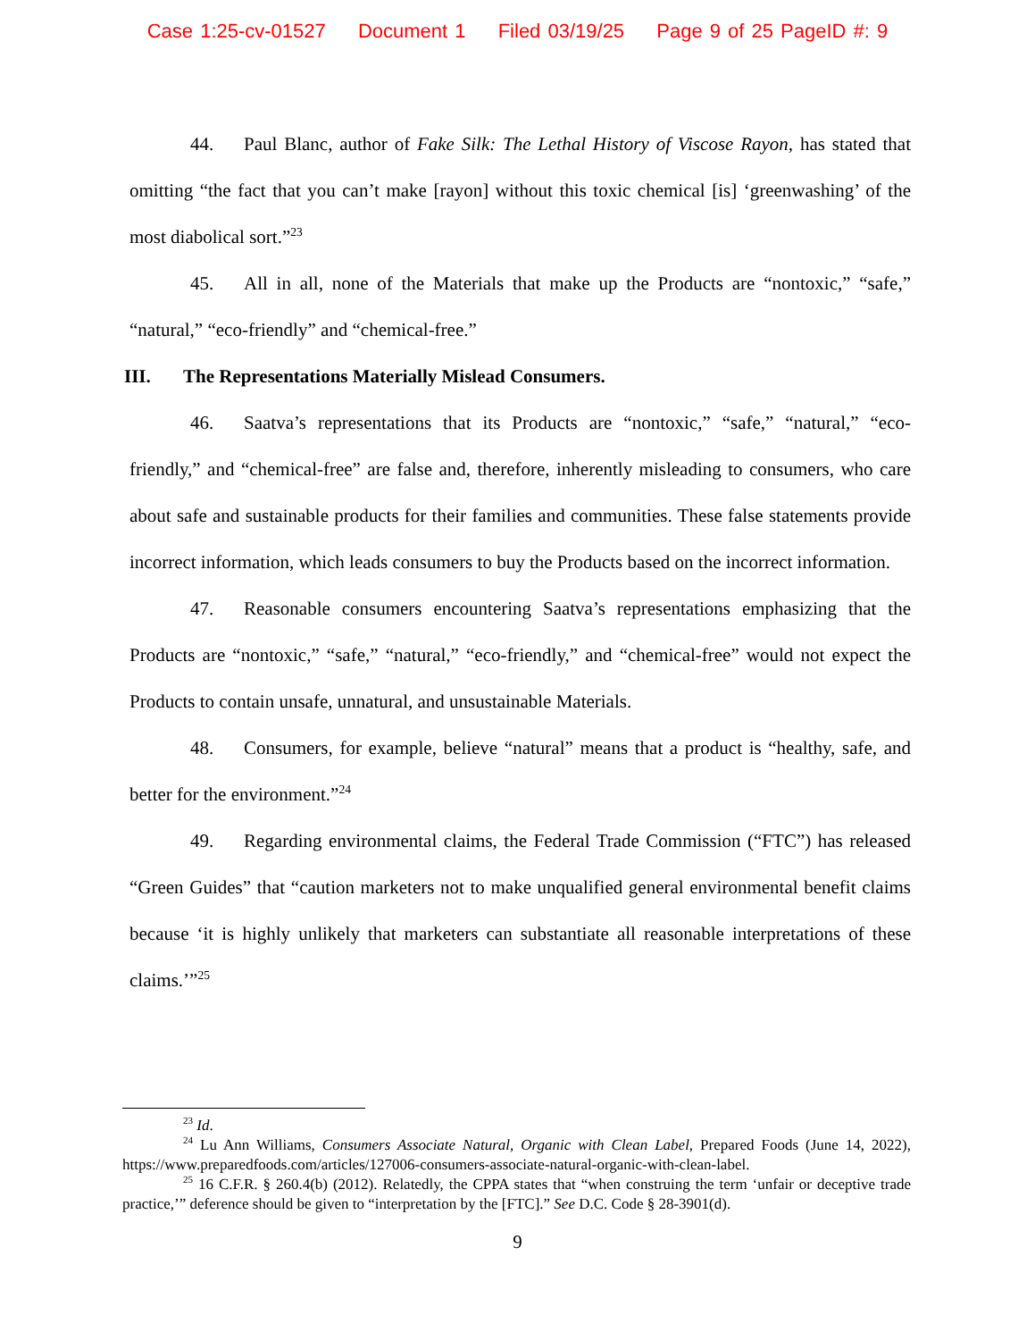Case 1:25-cv-01527 Document 1 Filed 03/19/25 Page 9 of 25 PageID #: 9
44. Paul Blanc, author of Fake Silk: The Lethal History of Viscose Rayon, has stated that omitting “the fact that you can’t make [rayon] without this toxic chemical [is] ‘greenwashing’ of the most diabolical sort.”<sup>23</sup>
45. All in all, none of the Materials that make up the Products are “nontoxic,” “safe,” “natural,” “eco-friendly” and “chemical-free.”
III. The Representations Materially Mislead Consumers.
46. Saatva’s representations that its Products are “nontoxic,” “safe,” “natural,” “eco-friendly,” and “chemical-free” are false and, therefore, inherently misleading to consumers, who care about safe and sustainable products for their families and communities. These false statements provide incorrect information, which leads consumers to buy the Products based on the incorrect information.
47. Reasonable consumers encountering Saatva’s representations emphasizing that the Products are “nontoxic,” “safe,” “natural,” “eco-friendly,” and “chemical-free” would not expect the Products to contain unsafe, unnatural, and unsustainable Materials.
48. Consumers, for example, believe “natural” means that a product is “healthy, safe, and better for the environment.”<sup>24</sup>
49. Regarding environmental claims, the Federal Trade Commission (“FTC”) has released “Green Guides” that “caution marketers not to make unqualified general environmental benefit claims because ‘it is highly unlikely that marketers can substantiate all reasonable interpretations of these claims.’”<sup>25</sup>
<sup>23</sup> Id.
<sup>24</sup> Lu Ann Williams, Consumers Associate Natural, Organic with Clean Label, Prepared Foods (June 14, 2022), https://www.preparedfoods.com/articles/127006-consumers-associate-natural-organic-with-clean-label.
<sup>25</sup> 16 C.F.R. § 260.4(b) (2012). Relatedly, the CPPA states that “when construing the term ‘unfair or deceptive trade practice,’” deference should be given to “interpretation by the [FTC].” See D.C. Code § 28-3901(d).
9